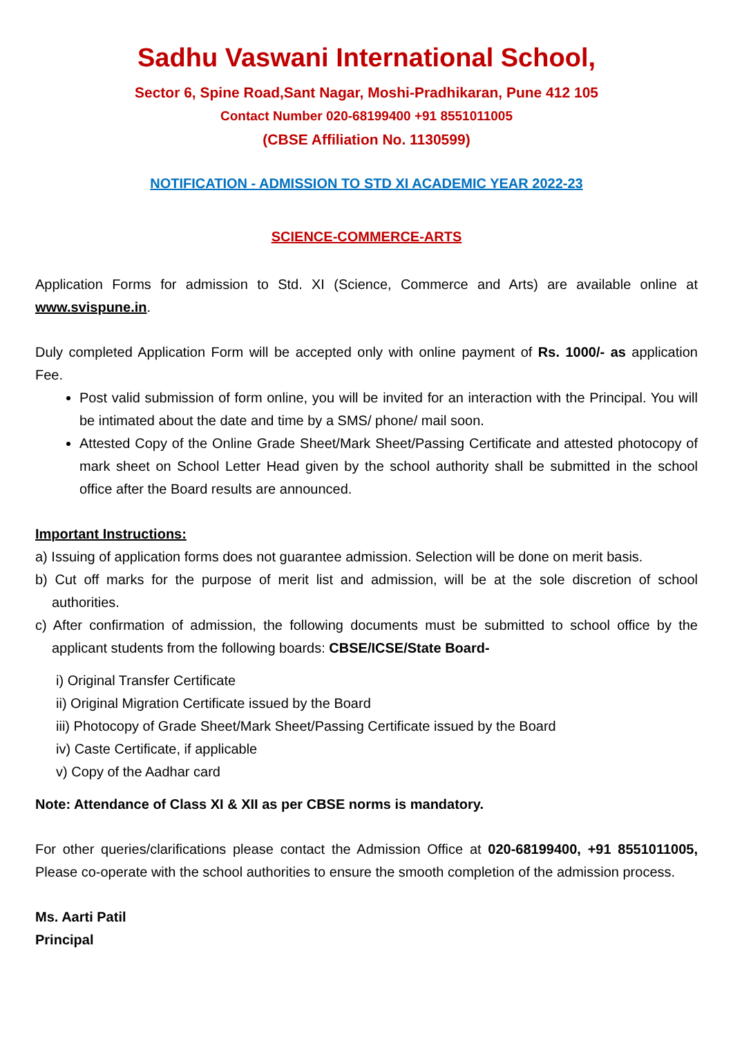Sadhu Vaswani International School,
Sector 6, Spine Road,Sant Nagar, Moshi-Pradhikaran, Pune 412 105
Contact Number 020-68199400 +91 8551011005
(CBSE Affiliation No. 1130599)
NOTIFICATION - ADMISSION TO STD XI ACADEMIC YEAR 2022-23
SCIENCE-COMMERCE-ARTS
Application Forms for admission to Std. XI (Science, Commerce and Arts) are available online at www.svispune.in.
Duly completed Application Form will be accepted only with online payment of Rs. 1000/- as application Fee.
Post valid submission of form online, you will be invited for an interaction with the Principal. You will be intimated about the date and time by a SMS/ phone/ mail soon.
Attested Copy of the Online Grade Sheet/Mark Sheet/Passing Certificate and attested photocopy of mark sheet on School Letter Head given by the school authority shall be submitted in the school office after the Board results are announced.
Important Instructions:
a) Issuing of application forms does not guarantee admission. Selection will be done on merit basis.
b) Cut off marks for the purpose of merit list and admission, will be at the sole discretion of school authorities.
c) After confirmation of admission, the following documents must be submitted to school office by the applicant students from the following boards: CBSE/ICSE/State Board-
i) Original Transfer Certificate
ii) Original Migration Certificate issued by the Board
iii) Photocopy of Grade Sheet/Mark Sheet/Passing Certificate issued by the Board
iv) Caste Certificate, if applicable
v) Copy of the Aadhar card
Note: Attendance of Class XI & XII as per CBSE norms is mandatory.
For other queries/clarifications please contact the Admission Office at 020-68199400, +91 8551011005, Please co-operate with the school authorities to ensure the smooth completion of the admission process.
Ms. Aarti Patil
Principal